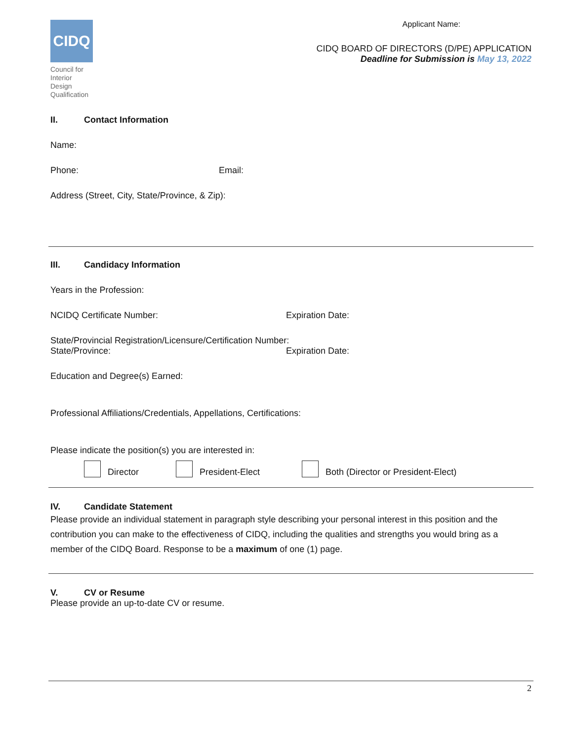CIDQ
Council for
Interior Design
Qualification
Applicant Name:
CIDQ BOARD OF DIRECTORS (D/PE) APPLICATION
Deadline for Submission is May 13, 2022
II. Contact Information
Name:
Phone: Email:
Address (Street, City, State/Province, & Zip):
III. Candidacy Information
Years in the Profession:
NCIDQ Certificate Number: Expiration Date:
State/Provincial Registration/Licensure/Certification Number:
State/Province: Expiration Date:
Education and Degree(s) Earned:
Professional Affiliations/Credentials, Appellations, Certifications:
Please indicate the position(s) you are interested in:
Director President-Elect Both (Director or President-Elect)
IV. Candidate Statement
Please provide an individual statement in paragraph style describing your personal interest in this position and the contribution you can make to the effectiveness of CIDQ, including the qualities and strengths you would bring as a member of the CIDQ Board. Response to be a maximum of one (1) page.
V. CV or Resume
Please provide an up-to-date CV or resume.
2